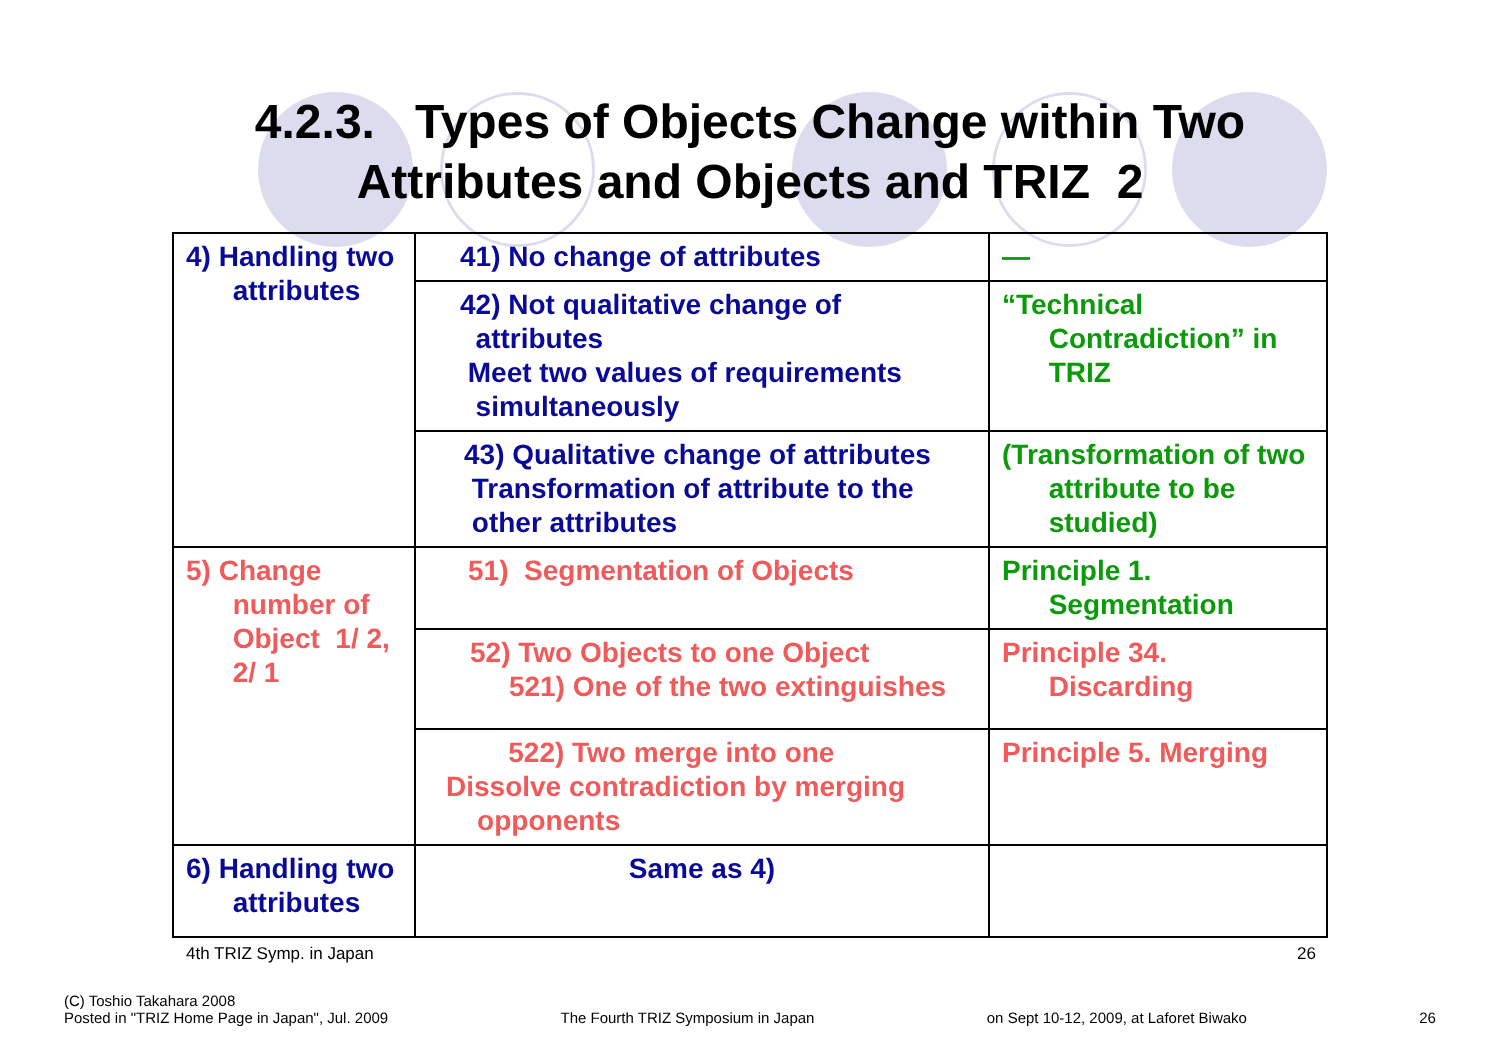4.2.3. Types of Objects Change within Two
Attributes and Objects and TRIZ 2
| 4) Handling two attributes | 41) No change of attributes | — |
| | 42) Not qualitative change of attributes Meet two values of requirements simultaneously | “Technical Contradiction” in TRIZ |
| | 43) Qualitative change of attributes Transformation of attribute to the other attributes | (Transformation of two attribute to be studied) |
| 5) Change number of Object 1/ 2, 2/ 1 | 51) Segmentation of Objects | Principle 1. Segmentation |
| | 52) Two Objects to one Object 521) One of the two extinguishes | Principle 34. Discarding |
| | 522) Two merge into one Dissolve contradiction by merging opponents | Principle 5. Merging |
| 6) Handling two attributes | Same as 4) | |
4th TRIZ Symp. in Japan 26
(C) Toshio Takahara 2008
Posted in "TRIZ Home Page in Japan", Jul. 2009 The Fourth TRIZ Symposium in Japan on Sept 10-12, 2009, at Laforet Biwako 26